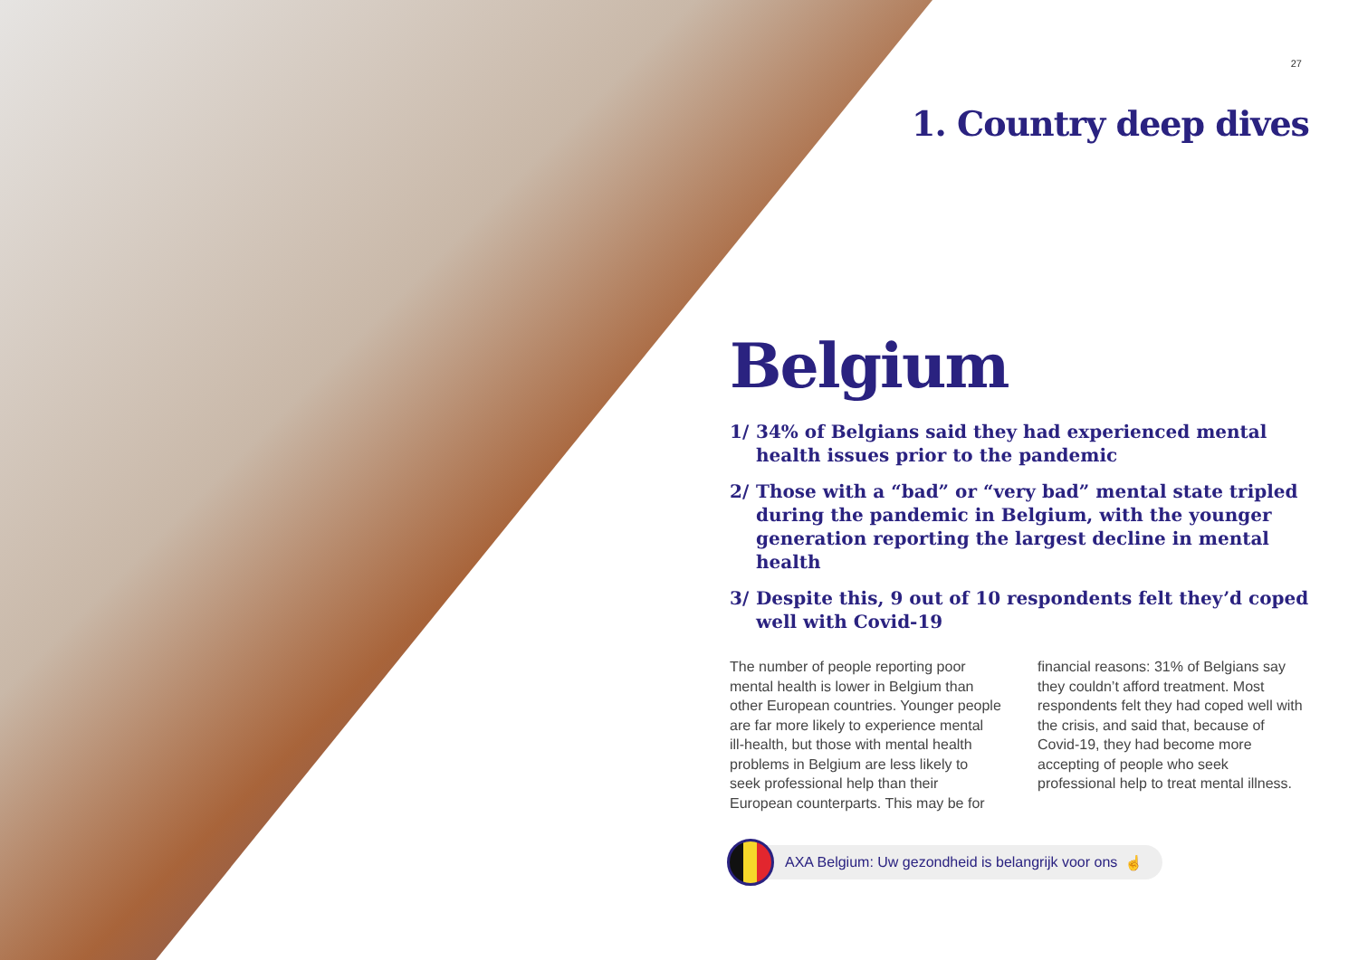27
1. Country deep dives
Belgium
1/ 34% of Belgians said they had experienced mental health issues prior to the pandemic
2/ Those with a “bad” or “very bad” mental state tripled during the pandemic in Belgium, with the younger generation reporting the largest decline in mental health
3/ Despite this, 9 out of 10 respondents felt they’d coped well with Covid-19
The number of people reporting poor mental health is lower in Belgium than other European countries. Younger people are far more likely to experience mental ill-health, but those with mental health problems in Belgium are less likely to seek professional help than their European counterparts. This may be for financial reasons: 31% of Belgians say they couldn’t afford treatment. Most respondents felt they had coped well with the crisis, and said that, because of Covid-19, they had become more accepting of people who seek professional help to treat mental illness.
AXA Belgium: Uw gezondheid is belangrijk voor ons
☝